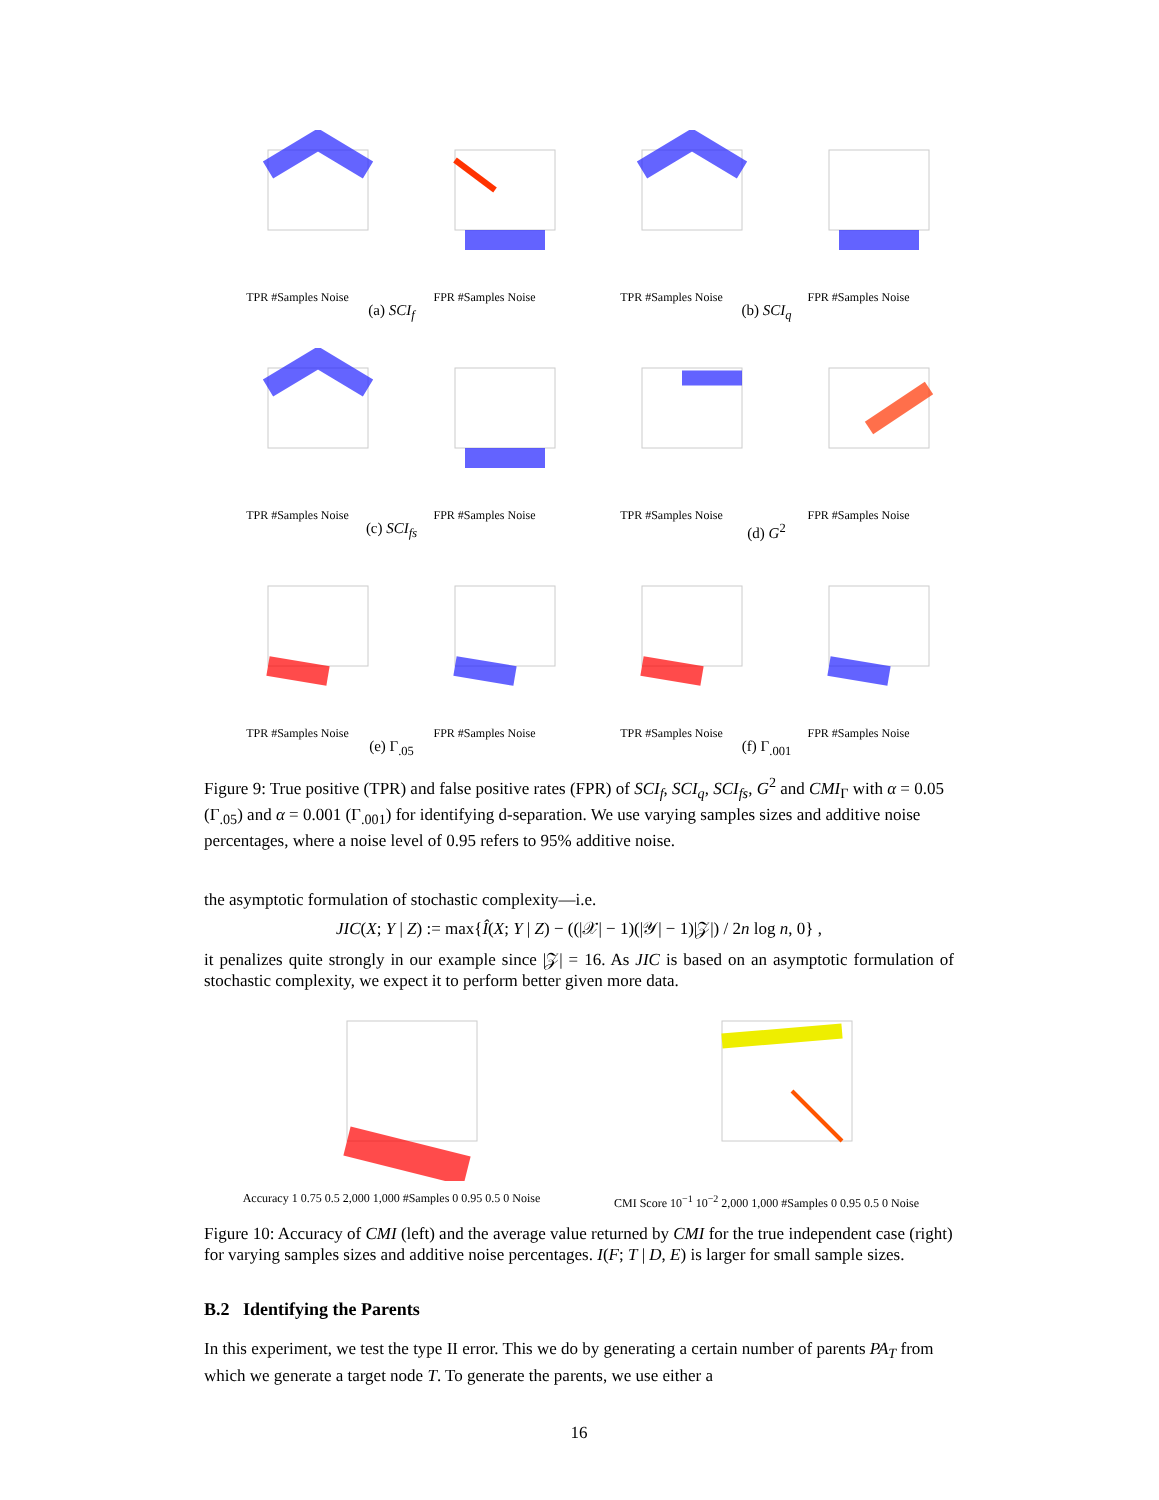TPR #Samples Noise
FPR #Samples Noise
TPR #Samples Noise
FPR #Samples Noise
(a) SCI<sub>f</sub>
(b) SCI<sub>q</sub>
TPR #Samples Noise
FPR #Samples Noise
TPR #Samples Noise
FPR #Samples Noise
(c) SCI<sub>fs</sub>
(d) G<sup>2</sup>
TPR #Samples Noise
FPR #Samples Noise
TPR #Samples Noise
FPR #Samples Noise
(e) Γ<sub>.05</sub>
(f) Γ<sub>.001</sub>
Figure 9: True positive (TPR) and false positive rates (FPR) of SCI<sub>f</sub>, SCI<sub>q</sub>, SCI<sub>fs</sub>, G<sup>2</sup> and CMI<sub>Γ</sub> with α = 0.05 (Γ<sub>.05</sub>) and α = 0.001 (Γ<sub>.001</sub>) for identifying d-separation. We use varying samples sizes and additive noise percentages, where a noise level of 0.95 refers to 95% additive noise.
the asymptotic formulation of stochastic complexity—i.e.
JIC(X; Y | Z) := max{Î(X; Y | Z) − ((|𝒳| − 1)(|𝒴| − 1)|𝒵|) / 2n log n, 0} ,
it penalizes quite strongly in our example since |𝒵| = 16. As JIC is based on an asymptotic formulation of stochastic complexity, we expect it to perform better given more data.
Accuracy 1 0.75 0.5 2,000 1,000 #Samples 0 0.95 0.5 0 Noise
CMI Score 10<sup>−1</sup> 10<sup>−2</sup> 2,000 1,000 #Samples 0 0.95 0.5 0 Noise
Figure 10: Accuracy of CMI (left) and the average value returned by CMI for the true independent case (right) for varying samples sizes and additive noise percentages. I(F; T | D, E) is larger for small sample sizes.
B.2 Identifying the Parents
In this experiment, we test the type II error. This we do by generating a certain number of parents PA<sub>T</sub> from which we generate a target node T. To generate the parents, we use either a
16